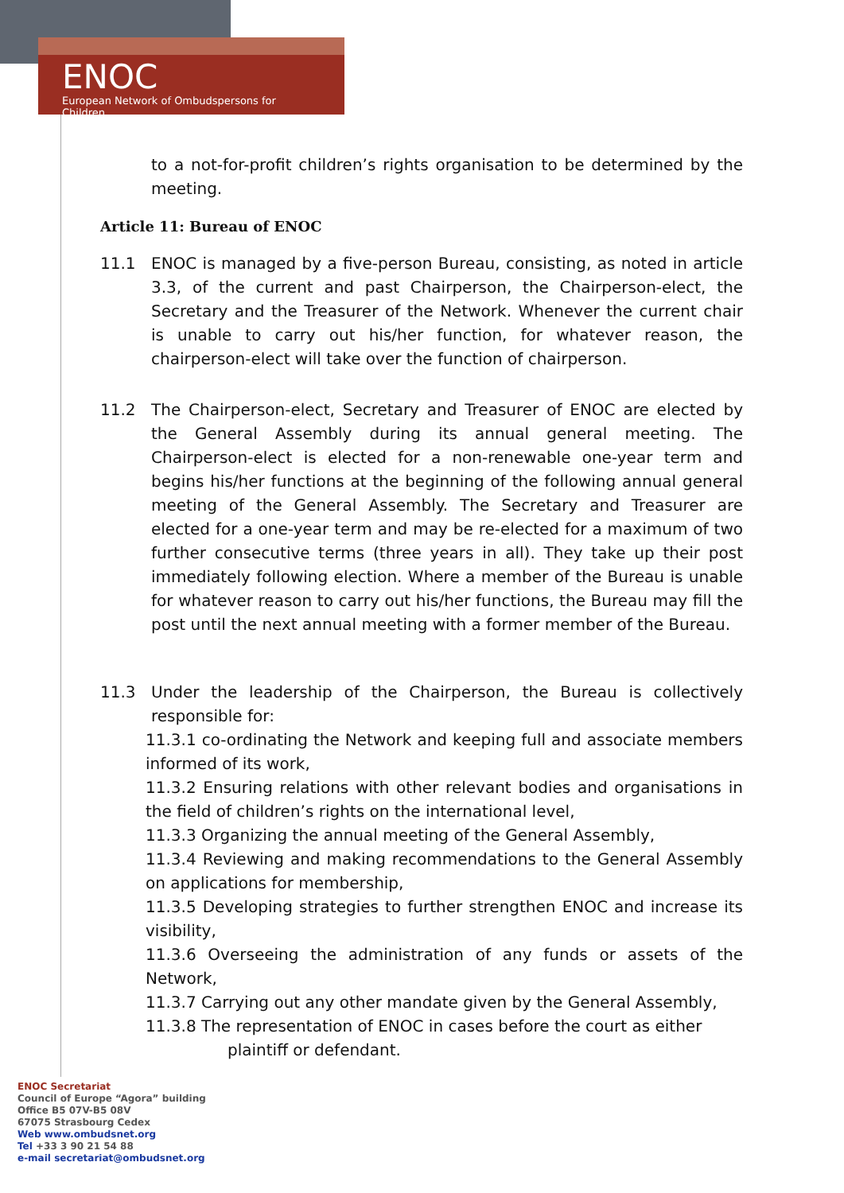ENOC
European Network of Ombudspersons for Children
to a not-for-profit children’s rights organisation to be determined by the meeting.
Article 11: Bureau of ENOC
11.1 ENOC is managed by a five-person Bureau, consisting, as noted in article 3.3, of the current and past Chairperson, the Chairperson-elect, the Secretary and the Treasurer of the Network. Whenever the current chair is unable to carry out his/her function, for whatever reason, the chairperson-elect will take over the function of chairperson.
11.2 The Chairperson-elect, Secretary and Treasurer of ENOC are elected by the General Assembly during its annual general meeting. The Chairperson-elect is elected for a non-renewable one-year term and begins his/her functions at the beginning of the following annual general meeting of the General Assembly. The Secretary and Treasurer are elected for a one-year term and may be re-elected for a maximum of two further consecutive terms (three years in all). They take up their post immediately following election. Where a member of the Bureau is unable for whatever reason to carry out his/her functions, the Bureau may fill the post until the next annual meeting with a former member of the Bureau.
11.3 Under the leadership of the Chairperson, the Bureau is collectively responsible for:
11.3.1 co-ordinating the Network and keeping full and associate members informed of its work,
11.3.2 Ensuring relations with other relevant bodies and organisations in the field of children’s rights on the international level,
11.3.3 Organizing the annual meeting of the General Assembly,
11.3.4 Reviewing and making recommendations to the General Assembly on applications for membership,
11.3.5 Developing strategies to further strengthen ENOC and increase its visibility,
11.3.6 Overseeing the administration of any funds or assets of the Network,
11.3.7 Carrying out any other mandate given by the General Assembly,
11.3.8 The representation of ENOC in cases before the court as either
plaintiff or defendant.
ENOC Secretariat
Council of Europe “Agora” building
Office B5 07V-B5 08V
67075 Strasbourg Cedex
Web www.ombudsnet.org
Tel +33 3 90 21 54 88
e-mail secretariat@ombudsnet.org